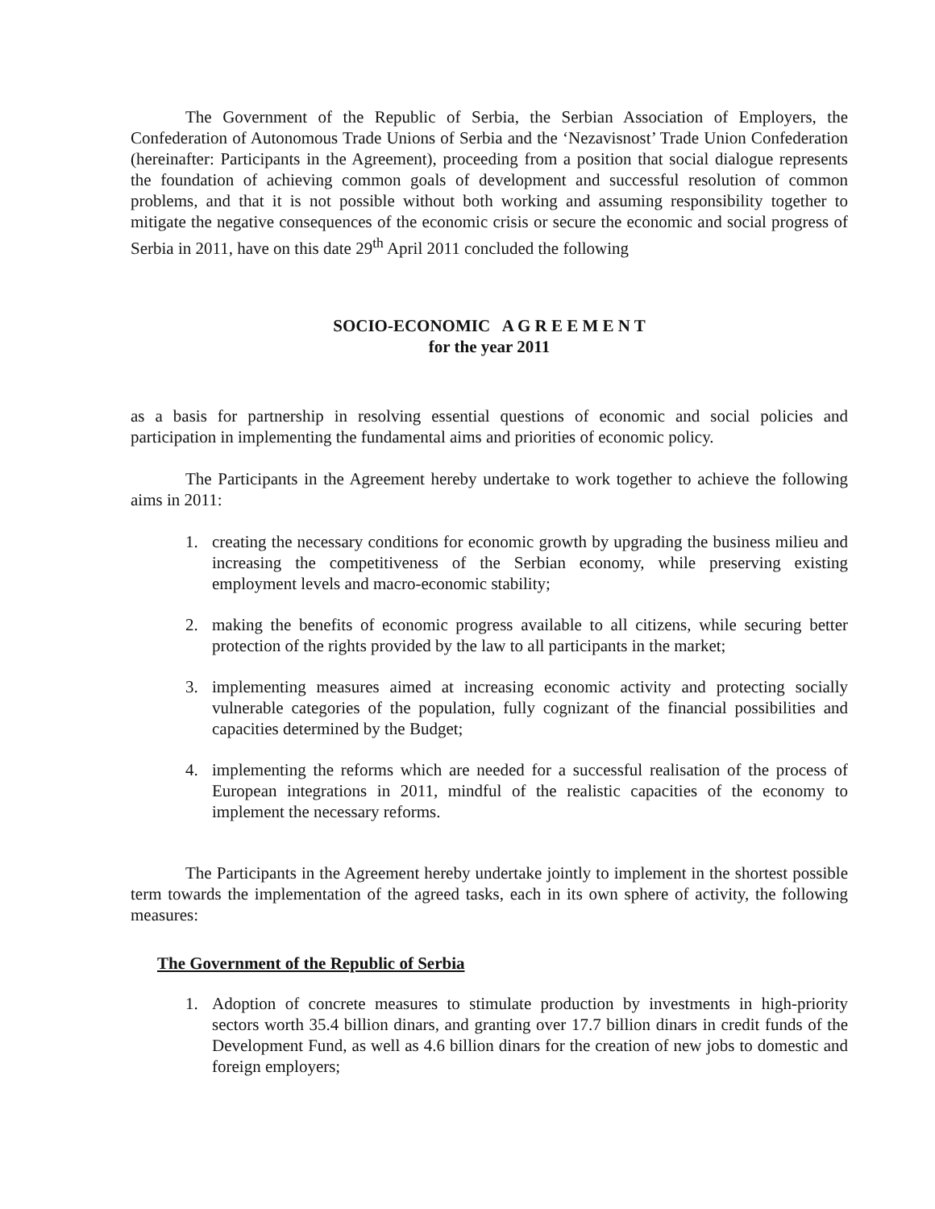The Government of the Republic of Serbia, the Serbian Association of Employers, the Confederation of Autonomous Trade Unions of Serbia and the ‘Nezavisnost’ Trade Union Confederation (hereinafter: Participants in the Agreement), proceeding from a position that social dialogue represents the foundation of achieving common goals of development and successful resolution of common problems, and that it is not possible without both working and assuming responsibility together to mitigate the negative consequences of the economic crisis or secure the economic and social progress of Serbia in 2011, have on this date 29<sup>th</sup> April 2011 concluded the following
SOCIO-ECONOMIC A G R E E M E N T
for the year 2011
as a basis for partnership in resolving essential questions of economic and social policies and participation in implementing the fundamental aims and priorities of economic policy.
The Participants in the Agreement hereby undertake to work together to achieve the following aims in 2011:
1. creating the necessary conditions for economic growth by upgrading the business milieu and increasing the competitiveness of the Serbian economy, while preserving existing employment levels and macro-economic stability;
2. making the benefits of economic progress available to all citizens, while securing better protection of the rights provided by the law to all participants in the market;
3. implementing measures aimed at increasing economic activity and protecting socially vulnerable categories of the population, fully cognizant of the financial possibilities and capacities determined by the Budget;
4. implementing the reforms which are needed for a successful realisation of the process of European integrations in 2011, mindful of the realistic capacities of the economy to implement the necessary reforms.
The Participants in the Agreement hereby undertake jointly to implement in the shortest possible term towards the implementation of the agreed tasks, each in its own sphere of activity, the following measures:
The Government of the Republic of Serbia
1. Adoption of concrete measures to stimulate production by investments in high-priority sectors worth 35.4 billion dinars, and granting over 17.7 billion dinars in credit funds of the Development Fund, as well as 4.6 billion dinars for the creation of new jobs to domestic and foreign employers;